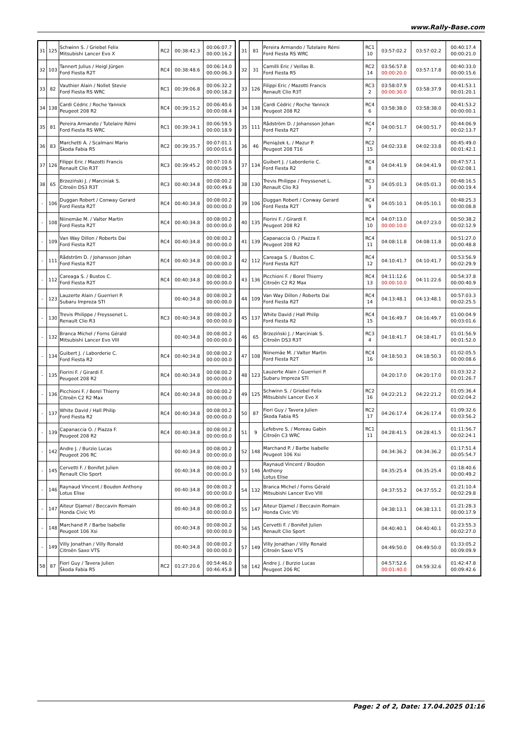www.Rally-Base.com
| 31 | 125 | Schwinn S. / Griebel Felix Mitsubishi Lancer Evo X | RC2 | 00:38:42.3 | 00:06:07.7 00:00:16.2 |
| 32 | 103 | Tannert Julius / Heigl Jürgen Ford Fiesta R2T | RC4 | 00:38:48.6 | 00:06:14.0 00:00:06.3 |
| 33 | 82 | Vauthier Alain / Nollet Stevie Ford Fiesta RS WRC | RC1 | 00:39:06.8 | 00:06:32.2 00:00:18.2 |
| 34 | 138 | Cardi Cédric / Roche Yannick Peugeot 208 R2 | RC4 | 00:39:15.2 | 00:06:40.6 00:00:08.4 |
| 35 | 81 | Pereira Armando / Tutelaire Rémi Ford Fiesta RS WRC | RC1 | 00:39:34.1 | 00:06:59.5 00:00:18.9 |
| 36 | 83 | Marchetti A. / Scalmani Mario Škoda Fabia R5 | RC2 | 00:39:35.7 | 00:07:01.1 00:00:01.6 |
| 37 | 126 | Filippi Eric / Mazotti Francis Renault Clio R3T | RC3 | 00:39:45.2 | 00:07:10.6 00:00:09.5 |
| 38 | 65 | Brzeziński J. / Marciniak S. Citroën DS3 R3T | RC3 | 00:40:34.8 | 00:08:00.2 00:00:49.6 |
| - | 106 | Duggan Robert / Conway Gerard Ford Fiesta R2T | RC4 | 00:40:34.8 | 00:08:00.2 00:00:00.0 |
| - | 108 | Niinemäe M. / Valter Martin Ford Fiesta R2T | RC4 | 00:40:34.8 | 00:08:00.2 00:00:00.0 |
| - | 109 | Van Way Dillon / Roberts Dai Ford Fiesta R2T | RC4 | 00:40:34.8 | 00:08:00.2 00:00:00.0 |
| - | 111 | Rådström D. / Johansson Johan Ford Fiesta R2T | RC4 | 00:40:34.8 | 00:08:00.2 00:00:00.0 |
| - | 112 | Careaga S. / Bustos C. Ford Fiesta R2T | RC4 | 00:40:34.8 | 00:08:00.2 00:00:00.0 |
| - | 123 | Lauzerte Alain / Guerrieri P. Subaru Impreza STI | | 00:40:34.8 | 00:08:00.2 00:00:00.0 |
| - | 130 | Trevis Philippe / Freyssenet L. Renault Clio R3 | RC3 | 00:40:34.8 | 00:08:00.2 00:00:00.0 |
| - | 132 | Branca Michel / Forns Gérald Mitsubishi Lancer Evo VIII | | 00:40:34.8 | 00:08:00.2 00:00:00.0 |
| - | 134 | Guibert J. / Laborderie C. Ford Fiesta R2 | RC4 | 00:40:34.8 | 00:08:00.2 00:00:00.0 |
| - | 135 | Fiorini F. / Girardi F. Peugeot 208 R2 | RC4 | 00:40:34.8 | 00:08:00.2 00:00:00.0 |
| - | 136 | Picchioni F. / Borel Thierry Citroën C2 R2 Max | RC4 | 00:40:34.8 | 00:08:00.2 00:00:00.0 |
| - | 137 | White David / Hall Philip Ford Fiesta R2 | RC4 | 00:40:34.8 | 00:08:00.2 00:00:00.0 |
| - | 139 | Capanaccia O. / Piazza F. Peugeot 208 R2 | RC4 | 00:40:34.8 | 00:08:00.2 00:00:00.0 |
| - | 142 | Andre J. / Burzio Lucas Peugeot 206 RC | | 00:40:34.8 | 00:08:00.2 00:00:00.0 |
| - | 145 | Cervetti F. / Bonifet Julien Renault Clio Sport | | 00:40:34.8 | 00:08:00.2 00:00:00.0 |
| - | 146 | Raynaud Vincent / Boudon Anthony Lotus Elise | | 00:40:34.8 | 00:08:00.2 00:00:00.0 |
| - | 147 | Aiteur Djamel / Beccavin Romain Honda Civic Vti | | 00:40:34.8 | 00:08:00.2 00:00:00.0 |
| - | 148 | Marchand P. / Barbe Isabelle Peugeot 106 Xsi | | 00:40:34.8 | 00:08:00.2 00:00:00.0 |
| - | 149 | Villy Jonathan / Villy Ronald Citroën Saxo VTS | | 00:40:34.8 | 00:08:00.2 00:00:00.0 |
| 58 | 87 | Fiori Guy / Tavera Julien Škoda Fabia R5 | RC2 | 01:27:20.6 | 00:54:46.0 00:46:45.8 |
| 31 | 81 | Pereira Armando / Tutelaire Rémi Ford Fiesta RS WRC | RC1 10 | 03:57:02.2 | 03:57:02.2 | 00:40:17.4 00:00:21.0 |
| 32 | 31 | Camilli Eric / Veillas B. Ford Fiesta R5 | RC2 14 | 03:56:57.8 00:00:20.0 | 03:57:17.8 | 00:40:33.0 00:00:15.6 |
| 33 | 126 | Filippi Eric / Mazotti Francis Renault Clio R3T | RC3 2 | 03:58:07.9 00:00:30.0 | 03:58:37.9 | 00:41:53.1 00:01:20.1 |
| 34 | 138 | Cardi Cédric / Roche Yannick Peugeot 208 R2 | RC4 6 | 03:58:38.0 | 03:58:38.0 | 00:41:53.2 00:00:00.1 |
| 35 | 111 | Rådström D. / Johansson Johan Ford Fiesta R2T | RC4 7 | 04:00:51.7 | 04:00:51.7 | 00:44:06.9 00:02:13.7 |
| 36 | 46 | Pieniążek Ł. / Mazur P. Peugeot 208 T16 | RC2 15 | 04:02:33.8 | 04:02:33.8 | 00:45:49.0 00:01:42.1 |
| 37 | 134 | Guibert J. / Laborderie C. Ford Fiesta R2 | RC4 8 | 04:04:41.9 | 04:04:41.9 | 00:47:57.1 00:02:08.1 |
| 38 | 130 | Trevis Philippe / Freyssenet L. Renault Clio R3 | RC3 3 | 04:05:01.3 | 04:05:01.3 | 00:48:16.5 00:00:19.4 |
| 39 | 106 | Duggan Robert / Conway Gerard Ford Fiesta R2T | RC4 9 | 04:05:10.1 | 04:05:10.1 | 00:48:25.3 00:00:08.8 |
| 40 | 135 | Fiorini F. / Girardi F. Peugeot 208 R2 | RC4 10 | 04:07:13.0 00:00:10.0 | 04:07:23.0 | 00:50:38.2 00:02:12.9 |
| 41 | 139 | Capanaccia O. / Piazza F. Peugeot 208 R2 | RC4 11 | 04:08:11.8 | 04:08:11.8 | 00:51:27.0 00:00:48.8 |
| 42 | 112 | Careaga S. / Bustos C. Ford Fiesta R2T | RC4 12 | 04:10:41.7 | 04:10:41.7 | 00:53:56.9 00:02:29.9 |
| 43 | 136 | Picchioni F. / Borel Thierry Citroën C2 R2 Max | RC4 13 | 04:11:12.6 00:00:10.0 | 04:11:22.6 | 00:54:37.8 00:00:40.9 |
| 44 | 109 | Van Way Dillon / Roberts Dai Ford Fiesta R2T | RC4 14 | 04:13:48.1 | 04:13:48.1 | 00:57:03.3 00:02:25.5 |
| 45 | 137 | White David / Hall Philip Ford Fiesta R2 | RC4 15 | 04:16:49.7 | 04:16:49.7 | 01:00:04.9 00:03:01.6 |
| 46 | 65 | Brzeziński J. / Marciniak S. Citroën DS3 R3T | RC3 4 | 04:18:41.7 | 04:18:41.7 | 01:01:56.9 00:01:52.0 |
| 47 | 108 | Niinemäe M. / Valter Martin Ford Fiesta R2T | RC4 16 | 04:18:50.3 | 04:18:50.3 | 01:02:05.5 00:00:08.6 |
| 48 | 123 | Lauzerte Alain / Guerrieri P. Subaru Impreza STI | | 04:20:17.0 | 04:20:17.0 | 01:03:32.2 00:01:26.7 |
| 49 | 125 | Schwinn S. / Griebel Felix Mitsubishi Lancer Evo X | RC2 16 | 04:22:21.2 | 04:22:21.2 | 01:05:36.4 00:02:04.2 |
| 50 | 87 | Fiori Guy / Tavera Julien Škoda Fabia R5 | RC2 17 | 04:26:17.4 | 04:26:17.4 | 01:09:32.6 00:03:56.2 |
| 51 | 9 | Lefebvre S. / Moreau Gabin Citroën C3 WRC | RC1 11 | 04:28:41.5 | 04:28:41.5 | 01:11:56.7 00:02:24.1 |
| 52 | 148 | Marchand P. / Barbe Isabelle Peugeot 106 Xsi | | 04:34:36.2 | 04:34:36.2 | 01:17:51.4 00:05:54.7 |
| 53 | 146 | Raynaud Vincent / Boudon Anthony Lotus Elise | | 04:35:25.4 | 04:35:25.4 | 01:18:40.6 00:00:49.2 |
| 54 | 132 | Branca Michel / Forns Gérald Mitsubishi Lancer Evo VIII | | 04:37:55.2 | 04:37:55.2 | 01:21:10.4 00:02:29.8 |
| 55 | 147 | Aiteur Djamel / Beccavin Romain Honda Civic Vti | | 04:38:13.1 | 04:38:13.1 | 01:21:28.3 00:00:17.9 |
| 56 | 145 | Cervetti F. / Bonifet Julien Renault Clio Sport | | 04:40:40.1 | 04:40:40.1 | 01:23:55.3 00:02:27.0 |
| 57 | 149 | Villy Jonathan / Villy Ronald Citroën Saxo VTS | | 04:49:50.0 | 04:49:50.0 | 01:33:05.2 00:09:09.9 |
| 58 | 142 | Andre J. / Burzio Lucas Peugeot 206 RC | | 04:57:52.6 00:01:40.0 | 04:59:32.6 | 01:42:47.8 00:09:42.6 |
Page: 2 of 2, Date: 17.04.2025 01:16